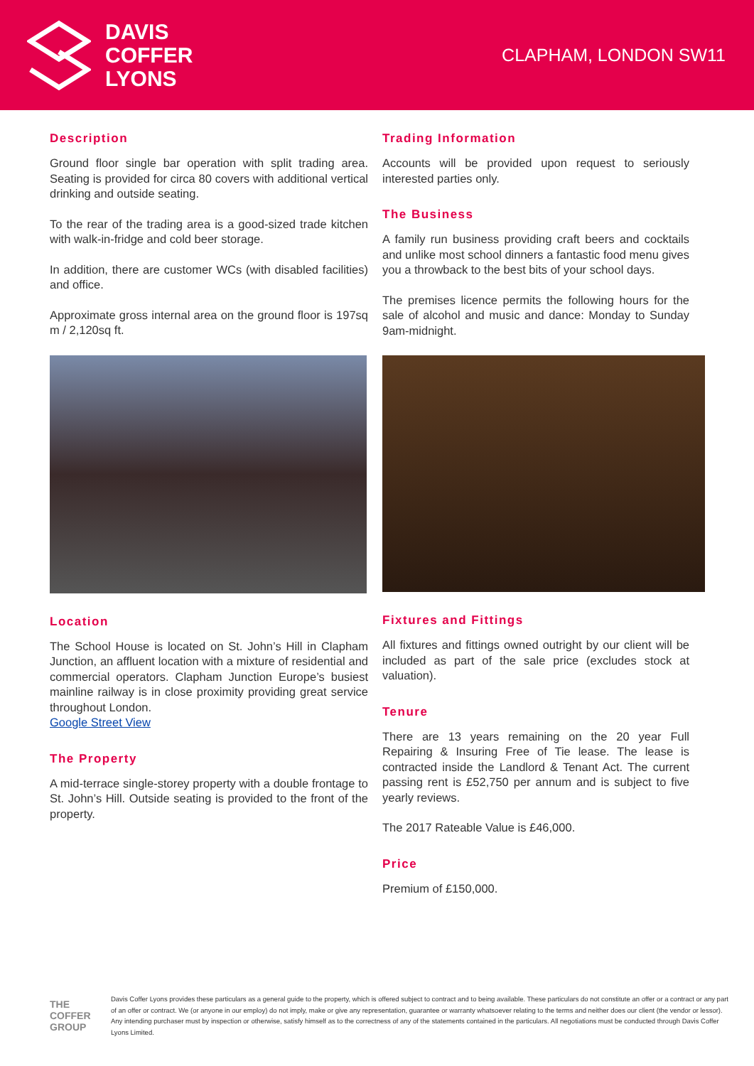DAVIS
COFFER
LYONS
CLAPHAM, LONDON SW11
Description
Ground floor single bar operation with split trading area. Seating is provided for circa 80 covers with additional vertical drinking and outside seating.
To the rear of the trading area is a good-sized trade kitchen with walk-in-fridge and cold beer storage.
In addition, there are customer WCs (with disabled facilities) and office.
Approximate gross internal area on the ground floor is 197sq m / 2,120sq ft.
Location
The School House is located on St. John’s Hill in Clapham Junction, an affluent location with a mixture of residential and commercial operators. Clapham Junction Europe’s busiest mainline railway is in close proximity providing great service throughout London.
Google Street View
The Property
A mid-terrace single-storey property with a double frontage to St. John’s Hill. Outside seating is provided to the front of the property.
Trading Information
Accounts will be provided upon request to seriously interested parties only.
The Business
A family run business providing craft beers and cocktails and unlike most school dinners a fantastic food menu gives you a throwback to the best bits of your school days.
The premises licence permits the following hours for the sale of alcohol and music and dance: Monday to Sunday 9am-midnight.
Fixtures and Fittings
All fixtures and fittings owned outright by our client will be included as part of the sale price (excludes stock at valuation).
Tenure
There are 13 years remaining on the 20 year Full Repairing & Insuring Free of Tie lease. The lease is contracted inside the Landlord & Tenant Act. The current passing rent is £52,750 per annum and is subject to five yearly reviews.
The 2017 Rateable Value is £46,000.
Price
Premium of £150,000.
THE COFFER GROUP
Davis Coffer Lyons provides these particulars as a general guide to the property, which is offered subject to contract and to being available. These particulars do not constitute an offer or a contract or any part of an offer or contract. We (or anyone in our employ) do not imply, make or give any representation, guarantee or warranty whatsoever relating to the terms and neither does our client (the vendor or lessor). Any intending purchaser must by inspection or otherwise, satisfy himself as to the correctness of any of the statements contained in the particulars. All negotiations must be conducted through Davis Coffer Lyons Limited.